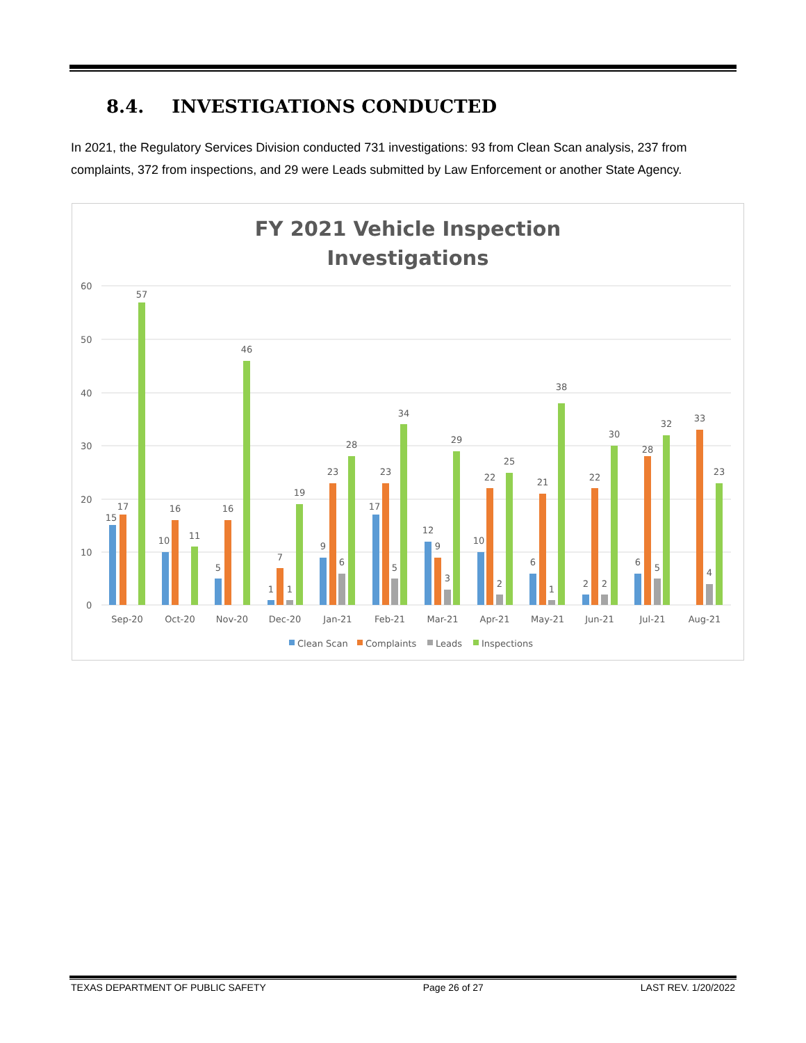8.4. INVESTIGATIONS CONDUCTED
In 2021, the Regulatory Services Division conducted 731 investigations: 93 from Clean Scan analysis, 237 from complaints, 372 from inspections, and 29 were Leads submitted by Law Enforcement or another State Agency.
FY 2021 Vehicle Inspection
Investigations
60
50
40
30
20
10
0
Sep-20
Oct-20
Nov-20
Dec-20
Jan-21
Feb-21
Mar-21
Apr-21
May-21
Jun-21
Jul-21
Aug-21
15
17
57
10
16
11
5
16
46
1
7
1
19
9
23
6
28
17
23
5
34
12
9
3
29
10
22
2
25
6
21
1
38
2
22
2
30
6
28
5
32
33
4
23
Clean Scan
Complaints
Leads
Inspections
TEXAS DEPARTMENT OF PUBLIC SAFETY Page 26 of 27 LAST REV. 1/20/2022